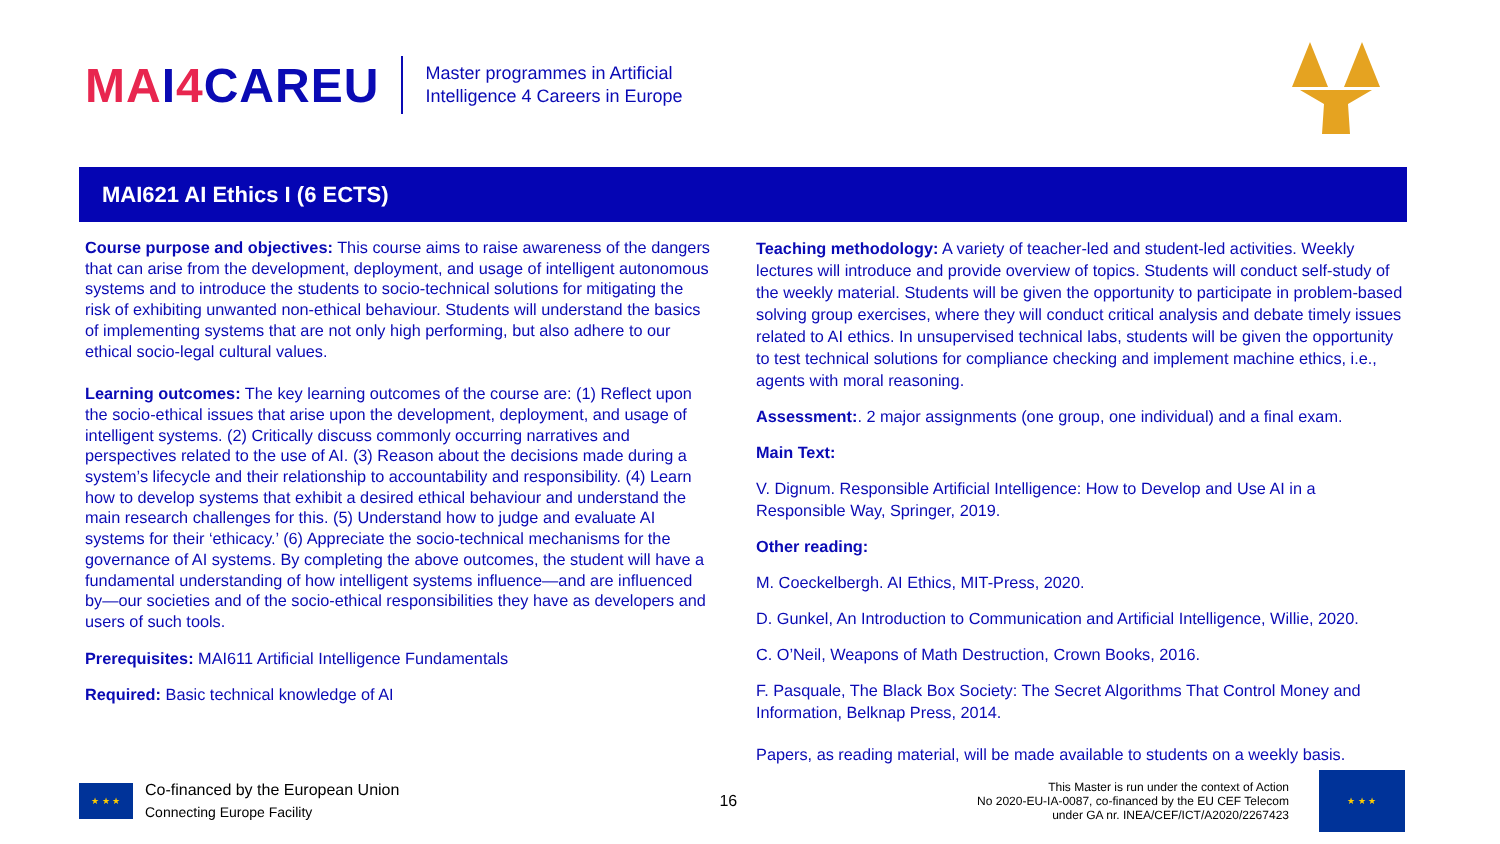MA I 4 CAR EU
Master programmes in Artificial
Intelligence 4 Careers in Europe
MAI621 AI Ethics I (6 ECTS)
Course purpose and objectives: This course aims to raise awareness of the dangers that can arise from the development, deployment, and usage of intelligent autonomous systems and to introduce the students to socio-technical solutions for mitigating the risk of exhibiting unwanted non-ethical behaviour. Students will understand the basics of implementing systems that are not only high performing, but also adhere to our ethical socio-legal cultural values.
Learning outcomes: The key learning outcomes of the course are: (1) Reflect upon the socio-ethical issues that arise upon the development, deployment, and usage of intelligent systems. (2) Critically discuss commonly occurring narratives and perspectives related to the use of AI. (3) Reason about the decisions made during a system’s lifecycle and their relationship to accountability and responsibility. (4) Learn how to develop systems that exhibit a desired ethical behaviour and understand the main research challenges for this. (5) Understand how to judge and evaluate AI systems for their ‘ethicacy.’ (6) Appreciate the socio-technical mechanisms for the governance of AI systems. By completing the above outcomes, the student will have a fundamental understanding of how intelligent systems influence—and are influenced by—our societies and of the socio-ethical responsibilities they have as developers and users of such tools.
Prerequisites: MAI611 Artificial Intelligence Fundamentals
Required: Basic technical knowledge of AI
Teaching methodology: A variety of teacher-led and student-led activities. Weekly lectures will introduce and provide overview of topics. Students will conduct self-study of the weekly material. Students will be given the opportunity to participate in problem-based solving group exercises, where they will conduct critical analysis and debate timely issues related to AI ethics. In unsupervised technical labs, students will be given the opportunity to test technical solutions for compliance checking and implement machine ethics, i.e., agents with moral reasoning.
Assessment:. 2 major assignments (one group, one individual) and a final exam.
Main Text:
V. Dignum. Responsible Artificial Intelligence: How to Develop and Use AI in a Responsible Way, Springer, 2019.
Other reading:
M. Coeckelbergh. AI Ethics, MIT-Press, 2020.
D. Gunkel, An Introduction to Communication and Artificial Intelligence, Willie, 2020.
C. O’Neil, Weapons of Math Destruction, Crown Books, 2016.
F. Pasquale, The Black Box Society: The Secret Algorithms That Control Money and Information, Belknap Press, 2014.
Papers, as reading material, will be made available to students on a weekly basis.
★ ★ ★
Co-financed by the European Union
Connecting Europe Facility
16
This Master is run under the context of Action
No 2020-EU-IA-0087, co-financed by the EU CEF Telecom
under GA nr. INEA/CEF/ICT/A2020/2267423
★ ★ ★